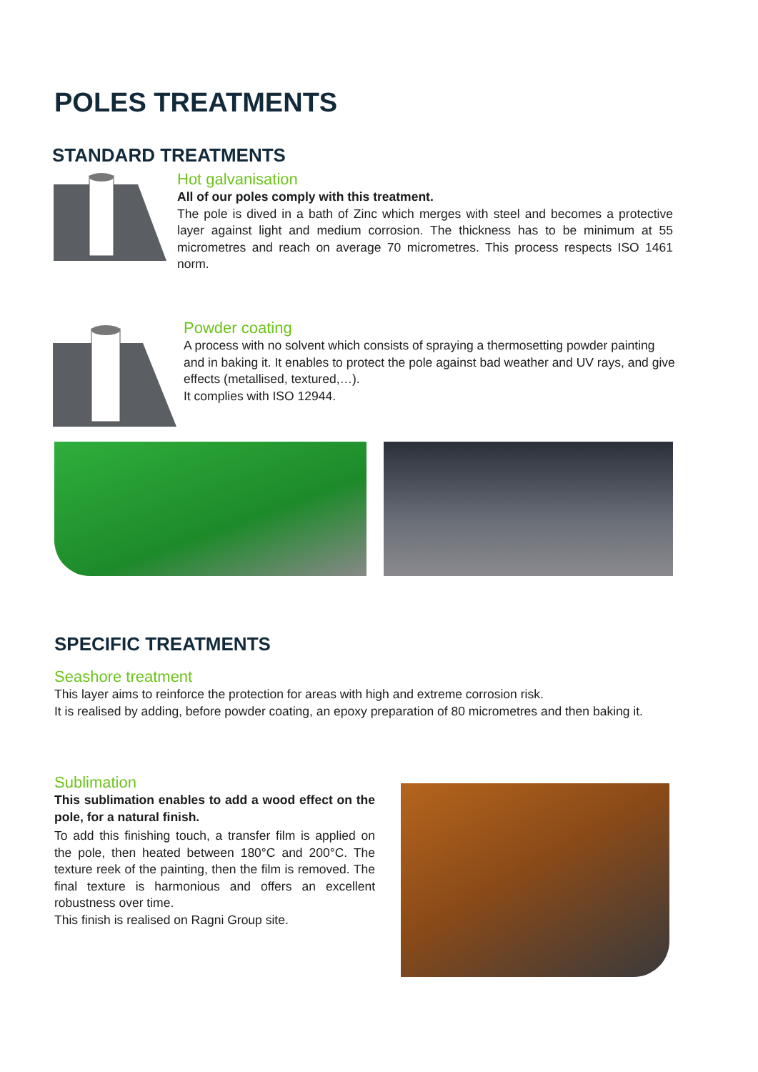POLES TREATMENTS
STANDARD TREATMENTS
Hot galvanisation
All of our poles comply with this treatment.
The pole is dived in a bath of Zinc which merges with steel and becomes a protective layer against light and medium corrosion. The thickness has to be minimum at 55 micrometres and reach on average 70 micrometres. This process respects ISO 1461 norm.
Powder coating
A process with no solvent which consists of spraying a thermosetting powder painting and in baking it. It enables to protect the pole against bad weather and UV rays, and give effects (metallised, textured,…).
It complies with ISO 12944.
SPECIFIC TREATMENTS
Seashore treatment
This layer aims to reinforce the protection for areas with high and extreme corrosion risk.
It is realised by adding, before powder coating, an epoxy preparation of 80 micrometres and then baking it.
Sublimation
This sublimation enables to add a wood effect on the pole, for a natural finish.
To add this finishing touch, a transfer film is applied on the pole, then heated between 180°C and 200°C. The texture reek of the painting, then the film is removed. The final texture is harmonious and offers an excellent robustness over time.
This finish is realised on Ragni Group site.